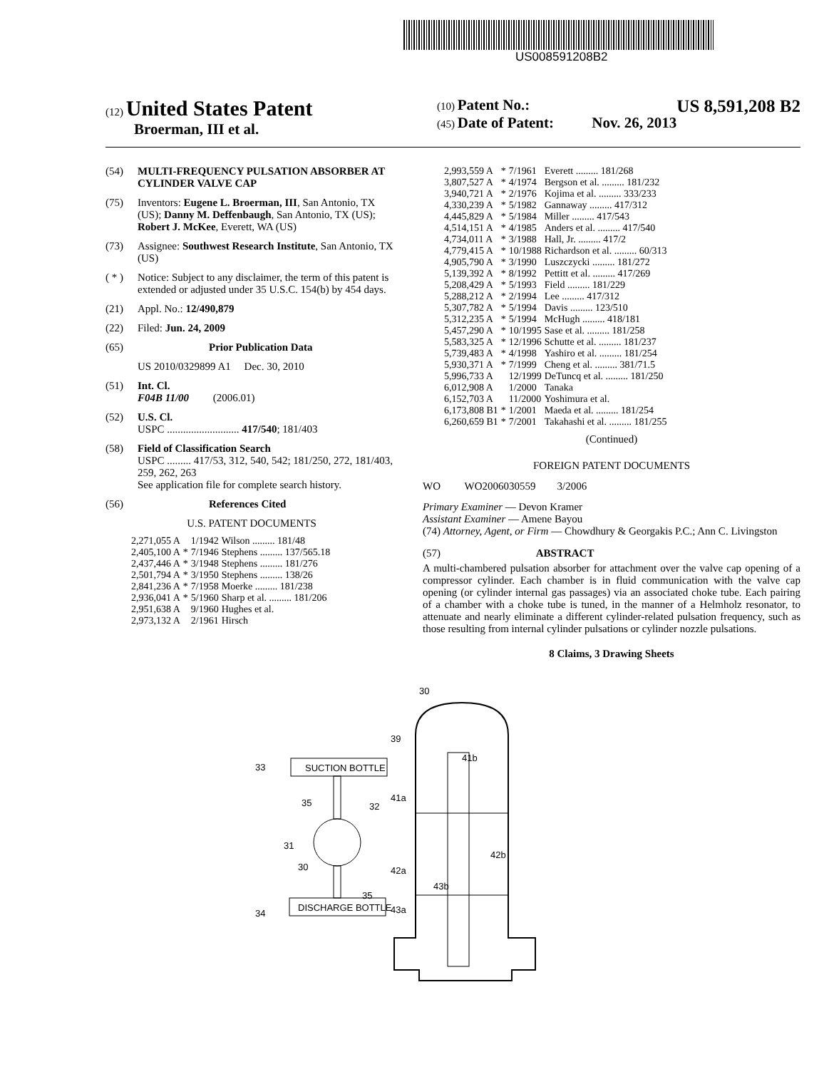US008591208B2
(12) United States Patent
Broerman, III et al.
(10) Patent No.: US 8,591,208 B2
(45) Date of Patent: Nov. 26, 2013
(54) MULTI-FREQUENCY PULSATION ABSORBER AT CYLINDER VALVE CAP
(75) Inventors: Eugene L. Broerman, III, San Antonio, TX (US); Danny M. Deffenbaugh, San Antonio, TX (US); Robert J. McKee, Everett, WA (US)
(73) Assignee: Southwest Research Institute, San Antonio, TX (US)
( * ) Notice: Subject to any disclaimer, the term of this patent is extended or adjusted under 35 U.S.C. 154(b) by 454 days.
(21) Appl. No.: 12/490,879
(22) Filed: Jun. 24, 2009
(65) Prior Publication Data
US 2010/0329899 A1 Dec. 30, 2010
(51) Int. Cl.
F04B 11/00 (2006.01)
(52) U.S. Cl.
USPC ........................... 417/540; 181/403
(58) Field of Classification Search
USPC ......... 417/53, 312, 540, 542; 181/250, 272, 181/403, 259, 262, 263
See application file for complete search history.
(56) References Cited
U.S. PATENT DOCUMENTS
| 2,271,055 A | | 1/1942 | Wilson ......... 181/48 |
| 2,405,100 A | * | 7/1946 | Stephens ......... 137/565.18 |
| 2,437,446 A | * | 3/1948 | Stephens ......... 181/276 |
| 2,501,794 A | * | 3/1950 | Stephens ......... 138/26 |
| 2,841,236 A | * | 7/1958 | Moerke ......... 181/238 |
| 2,936,041 A | * | 5/1960 | Sharp et al. ......... 181/206 |
| 2,951,638 A | | 9/1960 | Hughes et al. |
| 2,973,132 A | | 2/1961 | Hirsch |
| 2,993,559 A | * | 7/1961 | Everett ......... 181/268 |
| 3,807,527 A | * | 4/1974 | Bergson et al. ......... 181/232 |
| 3,940,721 A | * | 2/1976 | Kojima et al. ......... 333/233 |
| 4,330,239 A | * | 5/1982 | Gannaway ......... 417/312 |
| 4,445,829 A | * | 5/1984 | Miller ......... 417/543 |
| 4,514,151 A | * | 4/1985 | Anders et al. ......... 417/540 |
| 4,734,011 A | * | 3/1988 | Hall, Jr. ......... 417/2 |
| 4,779,415 A | * | 10/1988 | Richardson et al. ......... 60/313 |
| 4,905,790 A | * | 3/1990 | Luszczycki ......... 181/272 |
| 5,139,392 A | * | 8/1992 | Pettitt et al. ......... 417/269 |
| 5,208,429 A | * | 5/1993 | Field ......... 181/229 |
| 5,288,212 A | * | 2/1994 | Lee ......... 417/312 |
| 5,307,782 A | * | 5/1994 | Davis ......... 123/510 |
| 5,312,235 A | * | 5/1994 | McHugh ......... 418/181 |
| 5,457,290 A | * | 10/1995 | Sase et al. ......... 181/258 |
| 5,583,325 A | * | 12/1996 | Schutte et al. ......... 181/237 |
| 5,739,483 A | * | 4/1998 | Yashiro et al. ......... 181/254 |
| 5,930,371 A | * | 7/1999 | Cheng et al. ......... 381/71.5 |
| 5,996,733 A | | 12/1999 | DeTuncq et al. ......... 181/250 |
| 6,012,908 A | | 1/2000 | Tanaka |
| 6,152,703 A | | 11/2000 | Yoshimura et al. |
| 6,173,808 B1 | * | 1/2001 | Maeda et al. ......... 181/254 |
| 6,260,659 B1 | * | 7/2001 | Takahashi et al. ......... 181/255 |
(Continued)
FOREIGN PATENT DOCUMENTS
WO WO2006030559 3/2006
Primary Examiner — Devon Kramer
Assistant Examiner — Amene Bayou
(74) Attorney, Agent, or Firm — Chowdhury & Georgakis P.C.; Ann C. Livingston
(57) ABSTRACT
A multi-chambered pulsation absorber for attachment over the valve cap opening of a compressor cylinder. Each chamber is in fluid communication with the valve cap opening (or cylinder internal gas passages) via an associated choke tube. Each pairing of a chamber with a choke tube is tuned, in the manner of a Helmholz resonator, to attenuate and nearly eliminate a different cylinder-related pulsation frequency, such as those resulting from internal cylinder pulsations or cylinder nozzle pulsations.
8 Claims, 3 Drawing Sheets
30
33
SUCTION BOTTLE
35
32
31
30
35
DISCHARGE BOTTLE
34
39
41a
42a
43a
41b
42b
43b